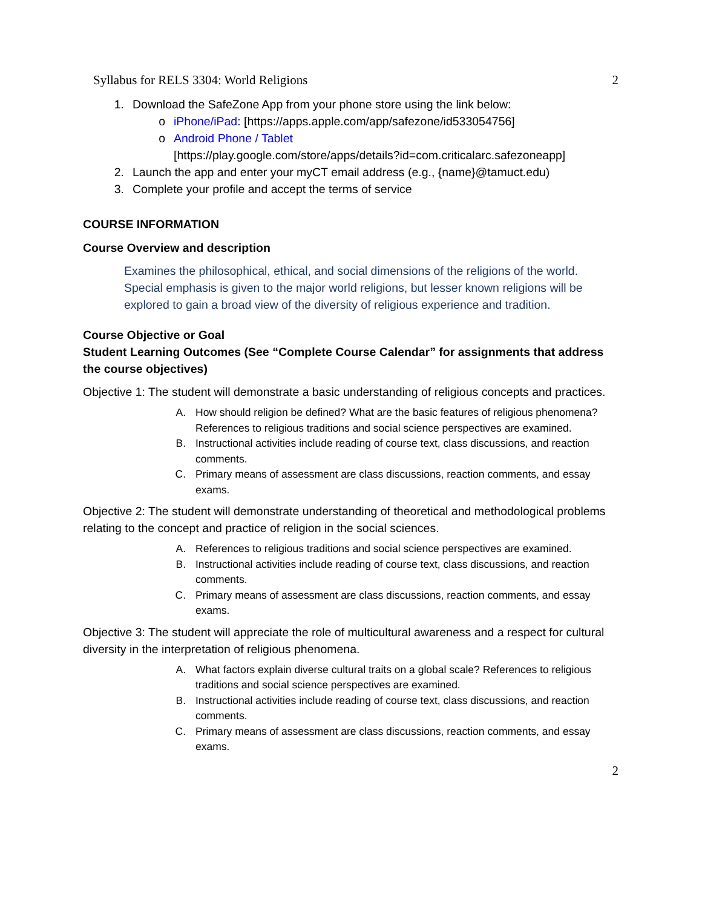Syllabus for RELS 3304: World Religions 2
1. Download the SafeZone App from your phone store using the link below:
o iPhone/iPad: [https://apps.apple.com/app/safezone/id533054756]
o Android Phone / Tablet
[https://play.google.com/store/apps/details?id=com.criticalarc.safezoneapp]
2. Launch the app and enter your myCT email address (e.g., {name}@tamuct.edu)
3. Complete your profile and accept the terms of service
COURSE INFORMATION
Course Overview and description
Examines the philosophical, ethical, and social dimensions of the religions of the world. Special emphasis is given to the major world religions, but lesser known religions will be explored to gain a broad view of the diversity of religious experience and tradition.
Course Objective or Goal
Student Learning Outcomes (See “Complete Course Calendar” for assignments that address the course objectives)
Objective 1: The student will demonstrate a basic understanding of religious concepts and practices.
A. How should religion be defined? What are the basic features of religious phenomena? References to religious traditions and social science perspectives are examined.
B. Instructional activities include reading of course text, class discussions, and reaction comments.
C. Primary means of assessment are class discussions, reaction comments, and essay exams.
Objective 2: The student will demonstrate understanding of theoretical and methodological problems relating to the concept and practice of religion in the social sciences.
A. References to religious traditions and social science perspectives are examined.
B. Instructional activities include reading of course text, class discussions, and reaction comments.
C. Primary means of assessment are class discussions, reaction comments, and essay exams.
Objective 3: The student will appreciate the role of multicultural awareness and a respect for cultural diversity in the interpretation of religious phenomena.
A. What factors explain diverse cultural traits on a global scale? References to religious traditions and social science perspectives are examined.
B. Instructional activities include reading of course text, class discussions, and reaction comments.
C. Primary means of assessment are class discussions, reaction comments, and essay exams.
2